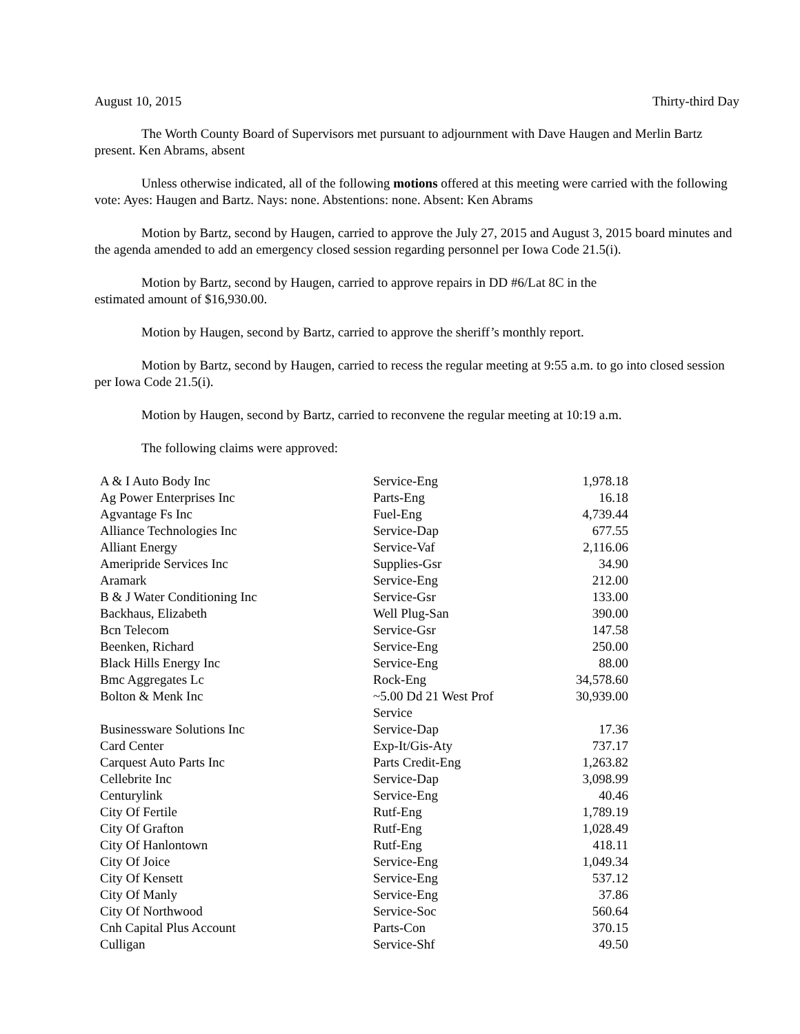August 10, 2015 Thirty-third Day
The Worth County Board of Supervisors met pursuant to adjournment with Dave Haugen and Merlin Bartz present. Ken Abrams, absent
Unless otherwise indicated, all of the following motions offered at this meeting were carried with the following vote: Ayes: Haugen and Bartz. Nays: none. Abstentions: none. Absent: Ken Abrams
Motion by Bartz, second by Haugen, carried to approve the July 27, 2015 and August 3, 2015 board minutes and the agenda amended to add an emergency closed session regarding personnel per Iowa Code 21.5(i).
Motion by Bartz, second by Haugen, carried to approve repairs in DD #6/Lat 8C in the
estimated amount of $16,930.00.
Motion by Haugen, second by Bartz, carried to approve the sheriff’s monthly report.
Motion by Bartz, second by Haugen, carried to recess the regular meeting at 9:55 a.m. to go into closed session per Iowa Code 21.5(i).
Motion by Haugen, second by Bartz, carried to reconvene the regular meeting at 10:19 a.m.
The following claims were approved:
| A & I Auto Body Inc | Service-Eng | 1,978.18 |
| Ag Power Enterprises Inc | Parts-Eng | 16.18 |
| Agvantage Fs Inc | Fuel-Eng | 4,739.44 |
| Alliance Technologies Inc | Service-Dap | 677.55 |
| Alliant Energy | Service-Vaf | 2,116.06 |
| Ameripride Services Inc | Supplies-Gsr | 34.90 |
| Aramark | Service-Eng | 212.00 |
| B & J Water Conditioning Inc | Service-Gsr | 133.00 |
| Backhaus, Elizabeth | Well Plug-San | 390.00 |
| Bcn Telecom | Service-Gsr | 147.58 |
| Beenken, Richard | Service-Eng | 250.00 |
| Black Hills Energy Inc | Service-Eng | 88.00 |
| Bmc Aggregates Lc | Rock-Eng | 34,578.60 |
| Bolton & Menk Inc | ~5.00 Dd 21 West Prof Service | 30,939.00 |
| Businessware Solutions Inc | Service-Dap | 17.36 |
| Card Center | Exp-It/Gis-Aty | 737.17 |
| Carquest Auto Parts Inc | Parts Credit-Eng | 1,263.82 |
| Cellebrite Inc | Service-Dap | 3,098.99 |
| Centurylink | Service-Eng | 40.46 |
| City Of Fertile | Rutf-Eng | 1,789.19 |
| City Of Grafton | Rutf-Eng | 1,028.49 |
| City Of Hanlontown | Rutf-Eng | 418.11 |
| City Of Joice | Service-Eng | 1,049.34 |
| City Of Kensett | Service-Eng | 537.12 |
| City Of Manly | Service-Eng | 37.86 |
| City Of Northwood | Service-Soc | 560.64 |
| Cnh Capital Plus Account | Parts-Con | 370.15 |
| Culligan | Service-Shf | 49.50 |